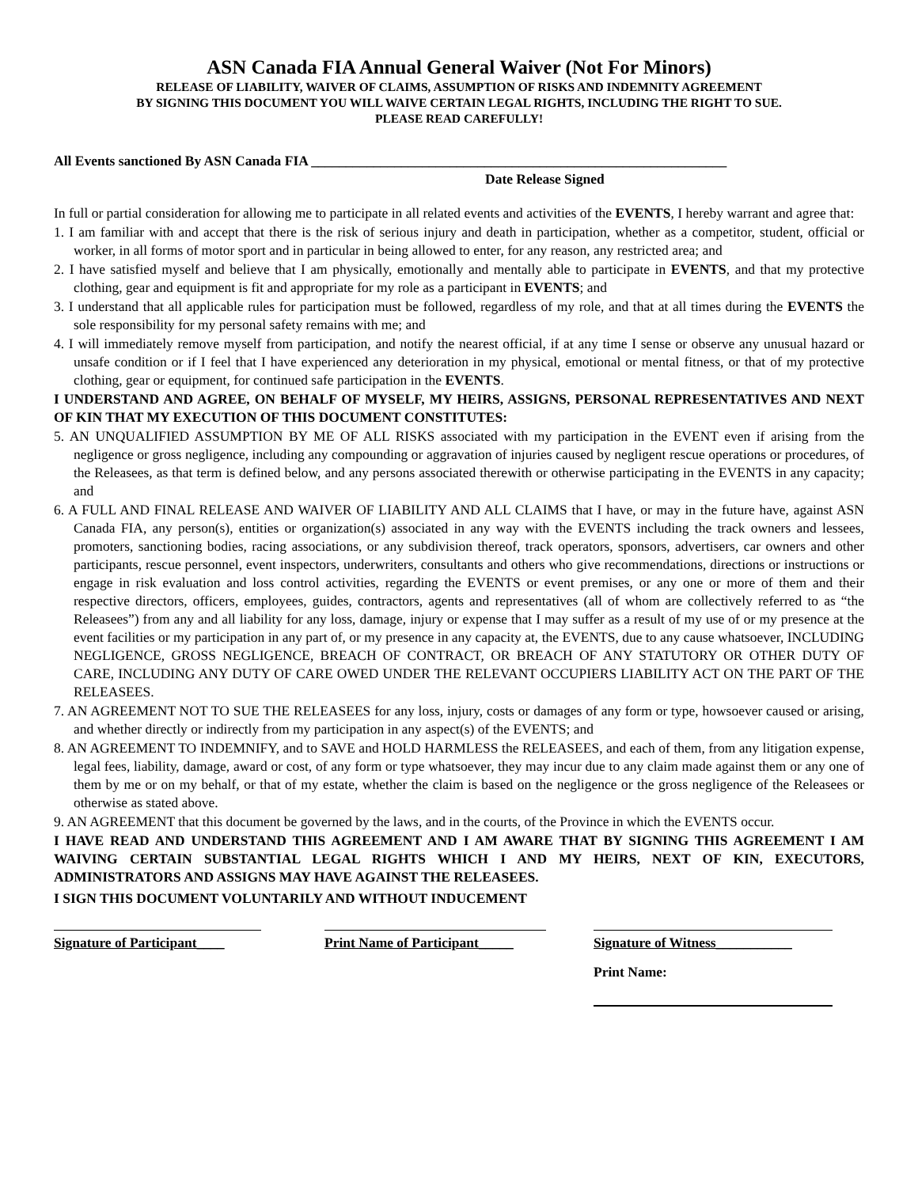ASN Canada FIA Annual General Waiver (Not For Minors)
RELEASE OF LIABILITY, WAIVER OF CLAIMS, ASSUMPTION OF RISKS AND INDEMNITY AGREEMENT
BY SIGNING THIS DOCUMENT YOU WILL WAIVE CERTAIN LEGAL RIGHTS, INCLUDING THE RIGHT TO SUE.
PLEASE READ CAREFULLY!
All Events sanctioned By ASN Canada FIA ____________________________________________________________
Date Release Signed
In full or partial consideration for allowing me to participate in all related events and activities of the EVENTS, I hereby warrant and agree that:
1. I am familiar with and accept that there is the risk of serious injury and death in participation, whether as a competitor, student, official or worker, in all forms of motor sport and in particular in being allowed to enter, for any reason, any restricted area; and
2. I have satisfied myself and believe that I am physically, emotionally and mentally able to participate in EVENTS, and that my protective clothing, gear and equipment is fit and appropriate for my role as a participant in EVENTS; and
3. I understand that all applicable rules for participation must be followed, regardless of my role, and that at all times during the EVENTS the sole responsibility for my personal safety remains with me; and
4. I will immediately remove myself from participation, and notify the nearest official, if at any time I sense or observe any unusual hazard or unsafe condition or if I feel that I have experienced any deterioration in my physical, emotional or mental fitness, or that of my protective clothing, gear or equipment, for continued safe participation in the EVENTS.
I UNDERSTAND AND AGREE, ON BEHALF OF MYSELF, MY HEIRS, ASSIGNS, PERSONAL REPRESENTATIVES AND NEXT OF KIN THAT MY EXECUTION OF THIS DOCUMENT CONSTITUTES:
5. AN UNQUALIFIED ASSUMPTION BY ME OF ALL RISKS associated with my participation in the EVENT even if arising from the negligence or gross negligence, including any compounding or aggravation of injuries caused by negligent rescue operations or procedures, of the Releasees, as that term is defined below, and any persons associated therewith or otherwise participating in the EVENTS in any capacity; and
6. A FULL AND FINAL RELEASE AND WAIVER OF LIABILITY AND ALL CLAIMS that I have, or may in the future have, against ASN Canada FIA, any person(s), entities or organization(s) associated in any way with the EVENTS including the track owners and lessees, promoters, sanctioning bodies, racing associations, or any subdivision thereof, track operators, sponsors, advertisers, car owners and other participants, rescue personnel, event inspectors, underwriters, consultants and others who give recommendations, directions or instructions or engage in risk evaluation and loss control activities, regarding the EVENTS or event premises, or any one or more of them and their respective directors, officers, employees, guides, contractors, agents and representatives (all of whom are collectively referred to as “the Releasees”) from any and all liability for any loss, damage, injury or expense that I may suffer as a result of my use of or my presence at the event facilities or my participation in any part of, or my presence in any capacity at, the EVENTS, due to any cause whatsoever, INCLUDING NEGLIGENCE, GROSS NEGLIGENCE, BREACH OF CONTRACT, OR BREACH OF ANY STATUTORY OR OTHER DUTY OF CARE, INCLUDING ANY DUTY OF CARE OWED UNDER THE RELEVANT OCCUPIERS LIABILITY ACT ON THE PART OF THE RELEASEES.
7. AN AGREEMENT NOT TO SUE THE RELEASEES for any loss, injury, costs or damages of any form or type, howsoever caused or arising, and whether directly or indirectly from my participation in any aspect(s) of the EVENTS; and
8. AN AGREEMENT TO INDEMNIFY, and to SAVE and HOLD HARMLESS the RELEASEES, and each of them, from any litigation expense, legal fees, liability, damage, award or cost, of any form or type whatsoever, they may incur due to any claim made against them or any one of them by me or on my behalf, or that of my estate, whether the claim is based on the negligence or the gross negligence of the Releasees or otherwise as stated above.
9. AN AGREEMENT that this document be governed by the laws, and in the courts, of the Province in which the EVENTS occur.
I HAVE READ AND UNDERSTAND THIS AGREEMENT AND I AM AWARE THAT BY SIGNING THIS AGREEMENT I AM WAIVING CERTAIN SUBSTANTIAL LEGAL RIGHTS WHICH I AND MY HEIRS, NEXT OF KIN, EXECUTORS, ADMINISTRATORS AND ASSIGNS MAY HAVE AGAINST THE RELEASEES.
I SIGN THIS DOCUMENT VOLUNTARILY AND WITHOUT INDUCEMENT
Signature of Participant____
Print Name of Participant_____
Signature of Witness___________
Print Name: